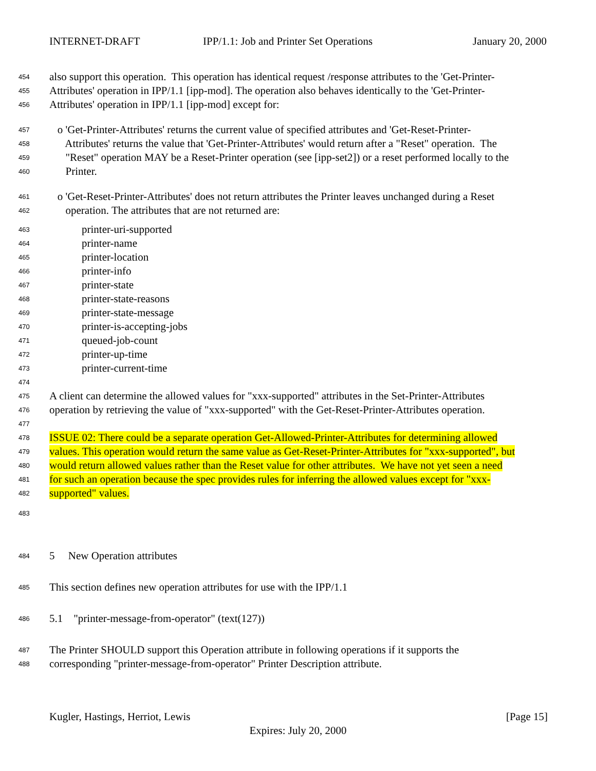INTERNET-DRAFT IPP/1.1: Job and Printer Set Operations January 20, 2000
454
also support this operation. This operation has identical request /response attributes to the 'Get-Printer-
455
Attributes' operation in IPP/1.1 [ipp-mod]. The operation also behaves identically to the 'Get-Printer-
456
Attributes' operation in IPP/1.1 [ipp-mod] except for:
457
o 'Get-Printer-Attributes' returns the current value of specified attributes and 'Get-Reset-Printer-
458
Attributes' returns the value that 'Get-Printer-Attributes' would return after a "Reset" operation. The
459
"Reset" operation MAY be a Reset-Printer operation (see [ipp-set2]) or a reset performed locally to the
460
Printer.
461
o 'Get-Reset-Printer-Attributes' does not return attributes the Printer leaves unchanged during a Reset
462
operation. The attributes that are not returned are:
463
printer-uri-supported
464
printer-name
465
printer-location
466
printer-info
467
printer-state
468
printer-state-reasons
469
printer-state-message
470
printer-is-accepting-jobs
471
queued-job-count
472
printer-up-time
473
printer-current-time
474
475
A client can determine the allowed values for "xxx-supported" attributes in the Set-Printer-Attributes
476
operation by retrieving the value of "xxx-supported" with the Get-Reset-Printer-Attributes operation.
477
478
ISSUE 02: There could be a separate operation Get-Allowed-Printer-Attributes for determining allowed
479
values. This operation would return the same value as Get-Reset-Printer-Attributes for "xxx-supported", but
480
would return allowed values rather than the Reset value for other attributes. We have not yet seen a need
481
for such an operation because the spec provides rules for inferring the allowed values except for "xxx-
482
supported" values.
483
484
5 New Operation attributes
485
This section defines new operation attributes for use with the IPP/1.1
486
5.1 "printer-message-from-operator" (text(127))
487
The Printer SHOULD support this Operation attribute in following operations if it supports the
488
corresponding "printer-message-from-operator" Printer Description attribute.
Kugler, Hastings, Herriot, Lewis [Page 15]
Expires: July 20, 2000